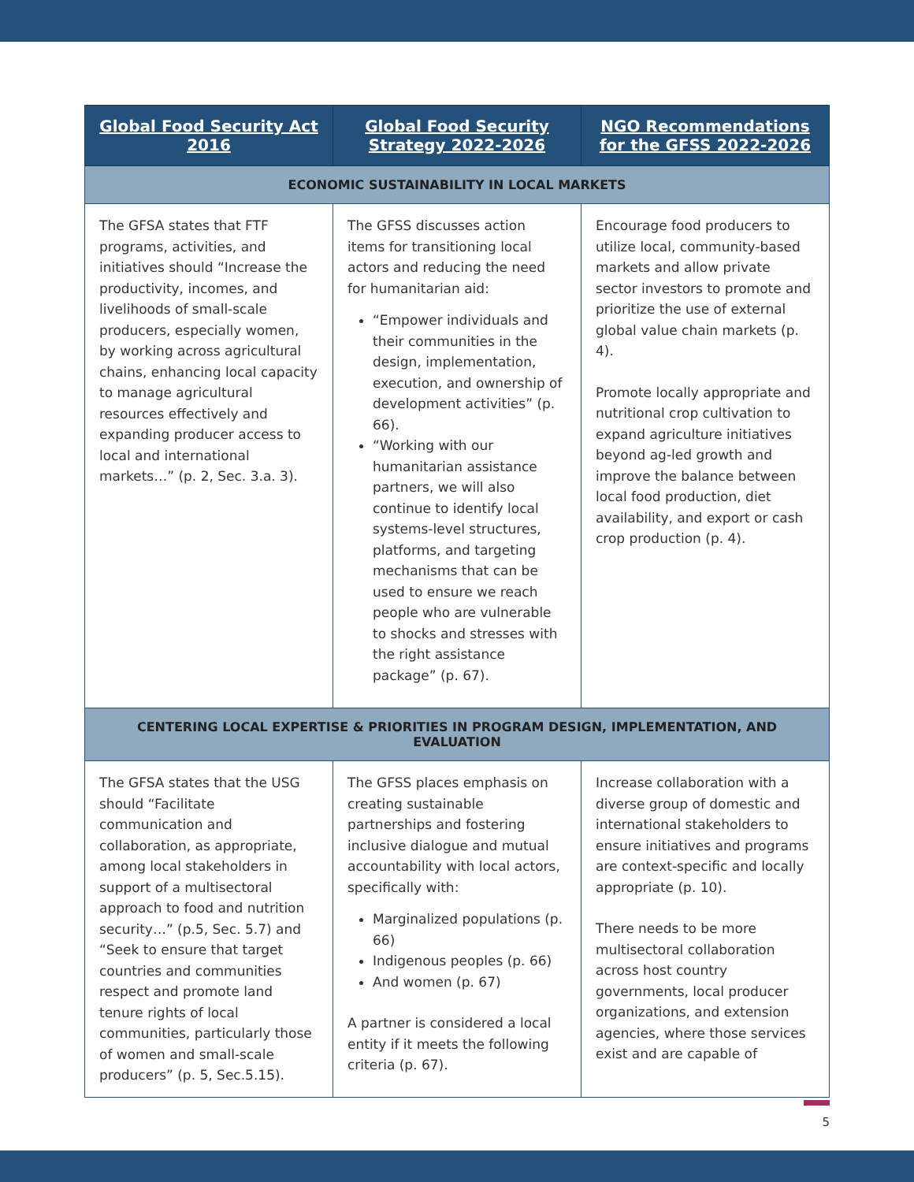| Global Food Security Act 2016 | Global Food Security Strategy 2022-2026 | NGO Recommendations for the GFSS 2022-2026 |
| --- | --- | --- |
| ECONOMIC SUSTAINABILITY IN LOCAL MARKETS | | |
| The GFSA states that FTF programs, activities, and initiatives should “Increase the productivity, incomes, and livelihoods of small-scale producers, especially women, by working across agricultural chains, enhancing local capacity to manage agricultural resources effectively and expanding producer access to local and international markets…” (p. 2, Sec. 3.a. 3). | The GFSS discusses action items for transitioning local actors and reducing the need for humanitarian aid: “Empower individuals and their communities in the design, implementation, execution, and ownership of development activities” (p. 66). “Working with our humanitarian assistance partners, we will also continue to identify local systems-level structures, platforms, and targeting mechanisms that can be used to ensure we reach people who are vulnerable to shocks and stresses with the right assistance package” (p. 67). | Encourage food producers to utilize local, community-based markets and allow private sector investors to promote and prioritize the use of external global value chain markets (p. 4). Promote locally appropriate and nutritional crop cultivation to expand agriculture initiatives beyond ag-led growth and improve the balance between local food production, diet availability, and export or cash crop production (p. 4). |
| CENTERING LOCAL EXPERTISE & PRIORITIES IN PROGRAM DESIGN, IMPLEMENTATION, AND EVALUATION | | |
| The GFSA states that the USG should “Facilitate communication and collaboration, as appropriate, among local stakeholders in support of a multisectoral approach to food and nutrition security…” (p.5, Sec. 5.7) and “Seek to ensure that target countries and communities respect and promote land tenure rights of local communities, particularly those of women and small-scale producers” (p. 5, Sec.5.15). | The GFSS places emphasis on creating sustainable partnerships and fostering inclusive dialogue and mutual accountability with local actors, specifically with: Marginalized populations (p. 66) Indigenous peoples (p. 66) And women (p. 67) A partner is considered a local entity if it meets the following criteria (p. 67). | Increase collaboration with a diverse group of domestic and international stakeholders to ensure initiatives and programs are context-specific and locally appropriate (p. 10). There needs to be more multisectoral collaboration across host country governments, local producer organizations, and extension agencies, where those services exist and are capable of |
5